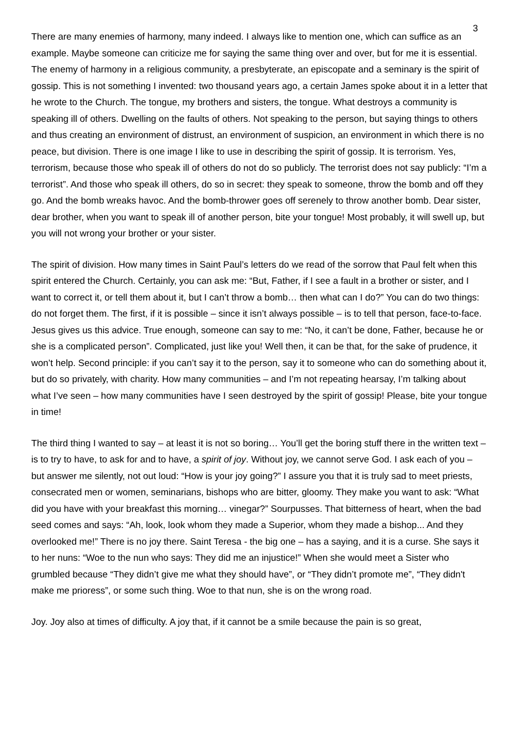3
There are many enemies of harmony, many indeed. I always like to mention one, which can suffice as an example. Maybe someone can criticize me for saying the same thing over and over, but for me it is essential. The enemy of harmony in a religious community, a presbyterate, an episcopate and a seminary is the spirit of gossip. This is not something I invented: two thousand years ago, a certain James spoke about it in a letter that he wrote to the Church. The tongue, my brothers and sisters, the tongue. What destroys a community is speaking ill of others. Dwelling on the faults of others. Not speaking to the person, but saying things to others and thus creating an environment of distrust, an environment of suspicion, an environment in which there is no peace, but division. There is one image I like to use in describing the spirit of gossip. It is terrorism. Yes, terrorism, because those who speak ill of others do not do so publicly. The terrorist does not say publicly: “I’m a terrorist”. And those who speak ill others, do so in secret: they speak to someone, throw the bomb and off they go. And the bomb wreaks havoc. And the bomb-thrower goes off serenely to throw another bomb. Dear sister, dear brother, when you want to speak ill of another person, bite your tongue! Most probably, it will swell up, but you will not wrong your brother or your sister.
The spirit of division. How many times in Saint Paul’s letters do we read of the sorrow that Paul felt when this spirit entered the Church. Certainly, you can ask me: “But, Father, if I see a fault in a brother or sister, and I want to correct it, or tell them about it, but I can’t throw a bomb… then what can I do?” You can do two things: do not forget them. The first, if it is possible – since it isn’t always possible – is to tell that person, face-to-face. Jesus gives us this advice. True enough, someone can say to me: “No, it can’t be done, Father, because he or she is a complicated person”. Complicated, just like you! Well then, it can be that, for the sake of prudence, it won’t help. Second principle: if you can’t say it to the person, say it to someone who can do something about it, but do so privately, with charity. How many communities – and I’m not repeating hearsay, I’m talking about what I’ve seen – how many communities have I seen destroyed by the spirit of gossip! Please, bite your tongue in time!
The third thing I wanted to say – at least it is not so boring… You’ll get the boring stuff there in the written text – is to try to have, to ask for and to have, a spirit of joy. Without joy, we cannot serve God. I ask each of you – but answer me silently, not out loud: “How is your joy going?” I assure you that it is truly sad to meet priests, consecrated men or women, seminarians, bishops who are bitter, gloomy. They make you want to ask: “What did you have with your breakfast this morning… vinegar?” Sourpusses. That bitterness of heart, when the bad seed comes and says: “Ah, look, look whom they made a Superior, whom they made a bishop... And they overlooked me!” There is no joy there. Saint Teresa - the big one – has a saying, and it is a curse. She says it to her nuns: “Woe to the nun who says: They did me an injustice!” When she would meet a Sister who grumbled because “They didn’t give me what they should have”, or “They didn’t promote me”, “They didn't make me prioress”, or some such thing. Woe to that nun, she is on the wrong road.
Joy. Joy also at times of difficulty. A joy that, if it cannot be a smile because the pain is so great,